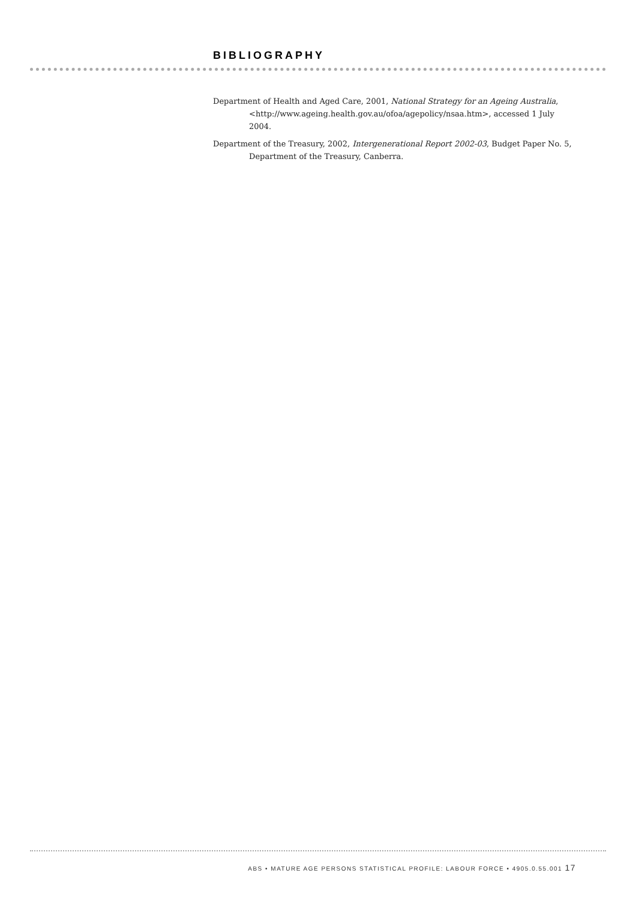BIBLIOGRAPHY
Department of Health and Aged Care, 2001, National Strategy for an Ageing Australia, <http://www.ageing.health.gov.au/ofoa/agepolicy/nsaa.htm>, accessed 1 July 2004.
Department of the Treasury, 2002, Intergenerational Report 2002-03, Budget Paper No. 5, Department of the Treasury, Canberra.
ABS • MATURE AGE PERSONS STATISTICAL PROFILE: LABOUR FORCE • 4905.0.55.001 17